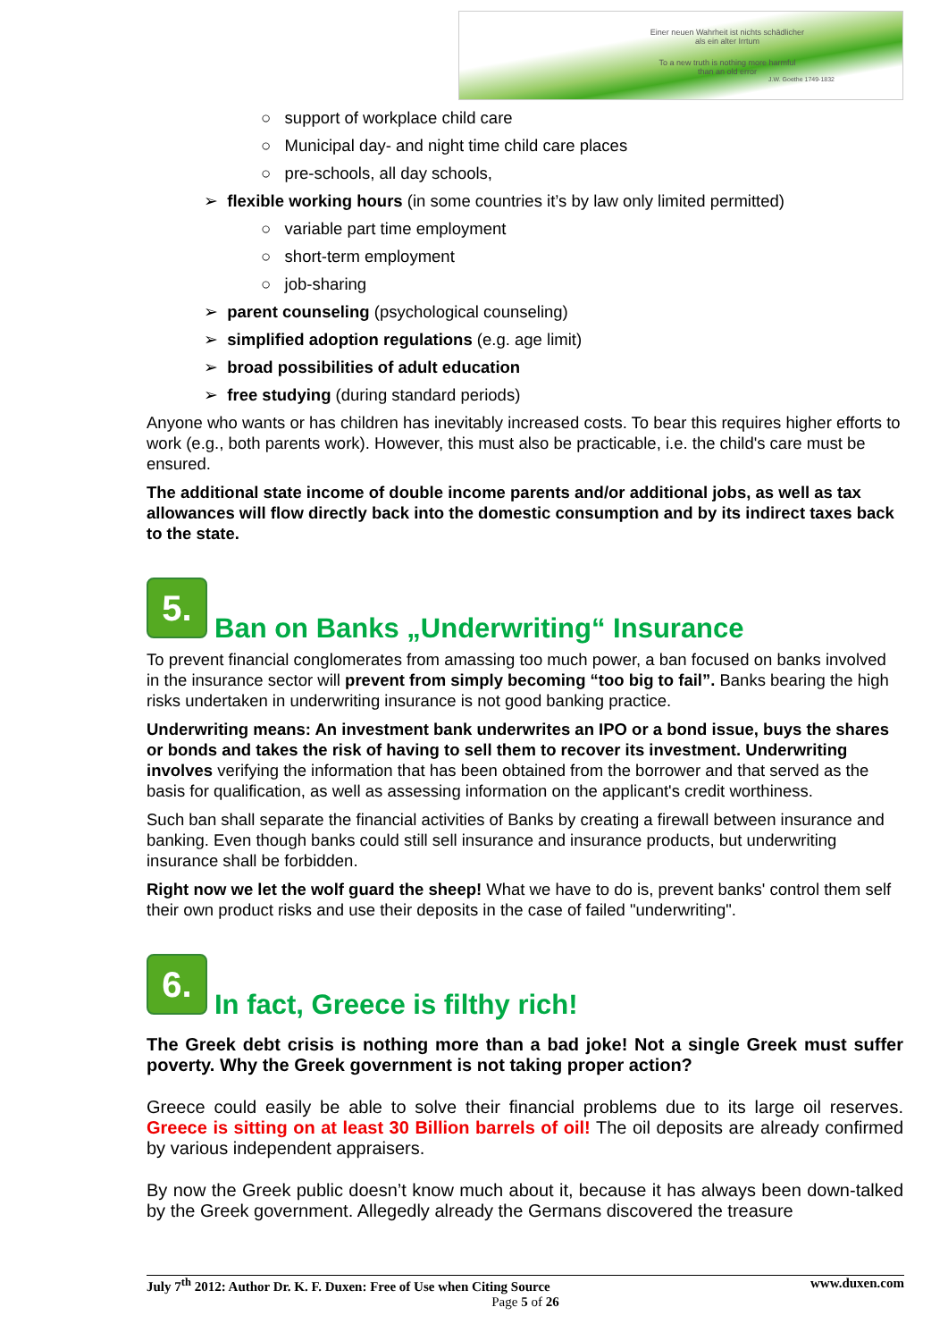Einer neuen Wahrheit ist nichts schädlicher
als ein alter Irrtum
To a new truth is nothing more harmful
than an old error
J.W. Goethe 1749-1832
○ support of workplace child care
○ Municipal day- and night time child care places
○ pre-schools, all day schools,
➢ flexible working hours (in some countries it’s by law only limited permitted)
○ variable part time employment
○ short-term employment
○ job-sharing
➢ parent counseling (psychological counseling)
➢ simplified adoption regulations (e.g. age limit)
➢ broad possibilities of adult education
➢ free studying (during standard periods)
Anyone who wants or has children has inevitably increased costs. To bear this requires higher efforts to work (e.g., both parents work). However, this must also be practicable, i.e. the child's care must be ensured.
The additional state income of double income parents and/or additional jobs, as well as tax allowances will flow directly back into the domestic consumption and by its indirect taxes back to the state.
5. Ban on Banks „Underwriting“ Insurance
To prevent financial conglomerates from amassing too much power, a ban focused on banks involved in the insurance sector will prevent from simply becoming “too big to fail”. Banks bearing the high risks undertaken in underwriting insurance is not good banking practice.
Underwriting means: An investment bank underwrites an IPO or a bond issue, buys the shares or bonds and takes the risk of having to sell them to recover its investment. Underwriting involves verifying the information that has been obtained from the borrower and that served as the basis for qualification, as well as assessing information on the applicant's credit worthiness.
Such ban shall separate the financial activities of Banks by creating a firewall between insurance and banking. Even though banks could still sell insurance and insurance products, but underwriting insurance shall be forbidden.
Right now we let the wolf guard the sheep! What we have to do is, prevent banks' control them self their own product risks and use their deposits in the case of failed "underwriting".
6. In fact, Greece is filthy rich!
The Greek debt crisis is nothing more than a bad joke! Not a single Greek must suffer poverty. Why the Greek government is not taking proper action?
Greece could easily be able to solve their financial problems due to its large oil reserves. Greece is sitting on at least 30 Billion barrels of oil! The oil deposits are already confirmed by various independent appraisers.
By now the Greek public doesn’t know much about it, because it has always been down-talked by the Greek government. Allegedly already the Germans discovered the treasure
July 7<sup>th</sup> 2012: Author Dr. K. F. Duxen: Free of Use when Citing Source www.duxen.com
Page 5 of 26